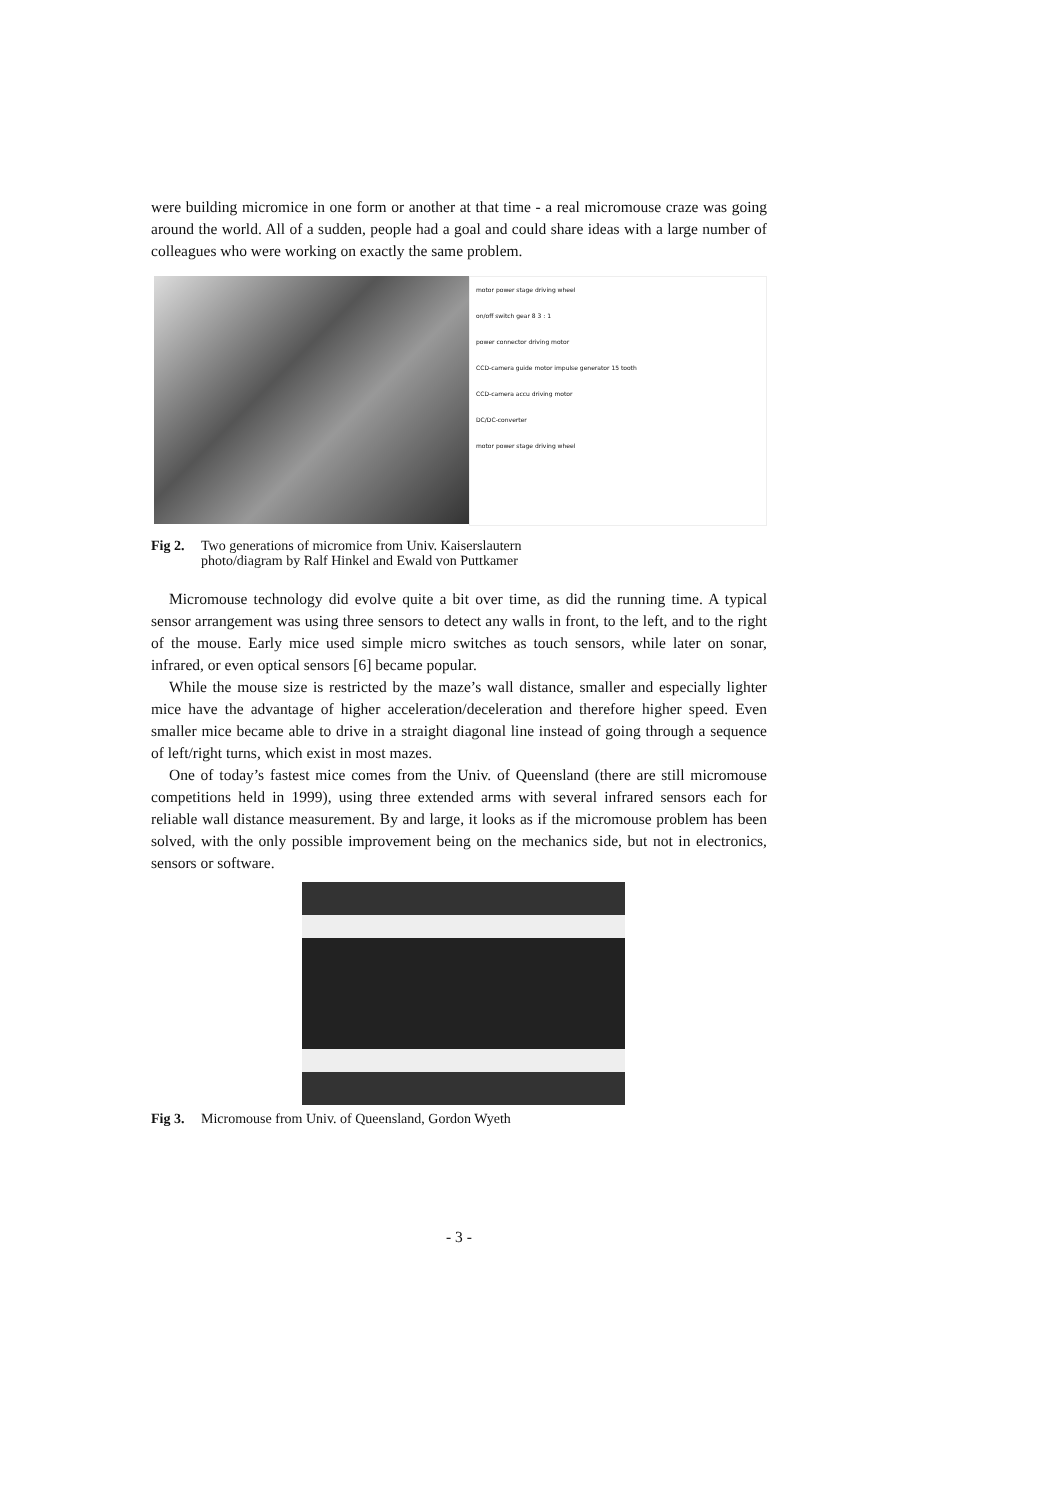were building micromice in one form or another at that time - a real micromouse craze was going around the world. All of a sudden, people had a goal and could share ideas with a large number of colleagues who were working on exactly the same problem.
motor power stage driving wheel
on/off switch gear 8 3 : 1
power connector driving motor
CCD-camera guide motor impulse generator 15 tooth
CCD-camera accu driving motor
DC/DC-converter
motor power stage driving wheel
Fig 2.
Two generations of micromice from Univ. Kaiserslautern
photo/diagram by Ralf Hinkel and Ewald von Puttkamer
Micromouse technology did evolve quite a bit over time, as did the running time. A typical sensor arrangement was using three sensors to detect any walls in front, to the left, and to the right of the mouse. Early mice used simple micro switches as touch sensors, while later on sonar, infrared, or even optical sensors [6] became popular.
While the mouse size is restricted by the maze’s wall distance, smaller and especially lighter mice have the advantage of higher acceleration/deceleration and therefore higher speed. Even smaller mice became able to drive in a straight diagonal line instead of going through a sequence of left/right turns, which exist in most mazes.
One of today’s fastest mice comes from the Univ. of Queensland (there are still micromouse competitions held in 1999), using three extended arms with several infrared sensors each for reliable wall distance measurement. By and large, it looks as if the micromouse problem has been solved, with the only possible improvement being on the mechanics side, but not in electronics, sensors or software.
Fig 3.
Micromouse from Univ. of Queensland, Gordon Wyeth
- 3 -